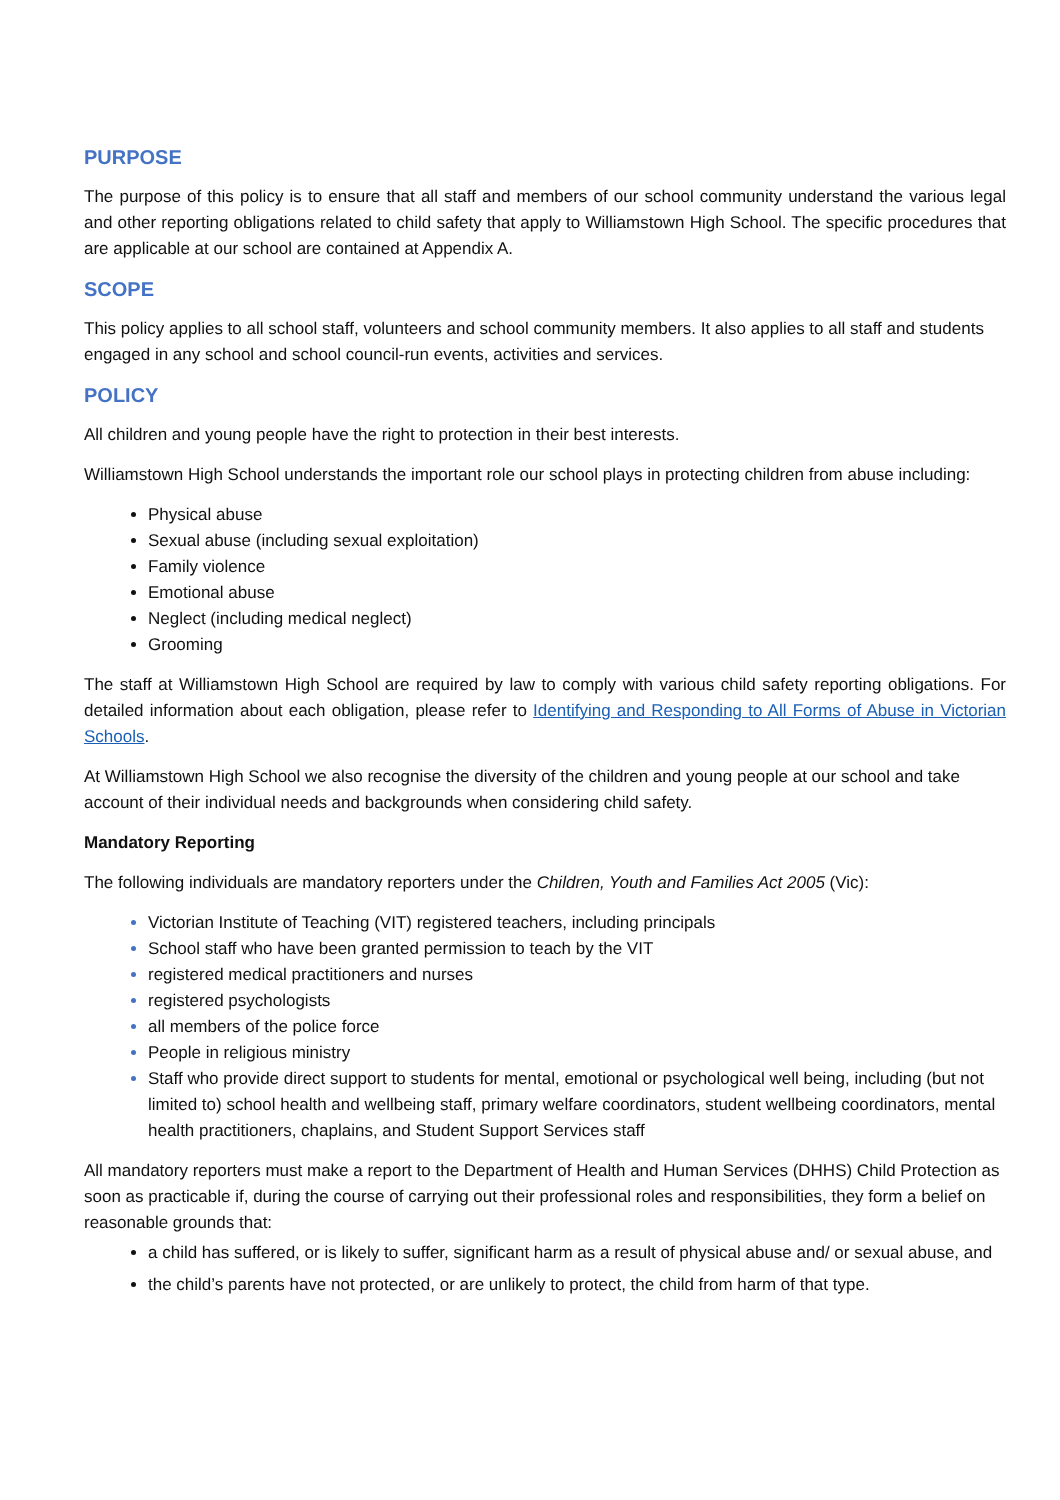PURPOSE
The purpose of this policy is to ensure that all staff and members of our school community understand the various legal and other reporting obligations related to child safety that apply to Williamstown High School. The specific procedures that are applicable at our school are contained at Appendix A.
SCOPE
This policy applies to all school staff, volunteers and school community members. It also applies to all staff and students engaged in any school and school council-run events, activities and services.
POLICY
All children and young people have the right to protection in their best interests.
Williamstown High School understands the important role our school plays in protecting children from abuse including:
Physical abuse
Sexual abuse (including sexual exploitation)
Family violence
Emotional abuse
Neglect (including medical neglect)
Grooming
The staff at Williamstown High School are required by law to comply with various child safety reporting obligations. For detailed information about each obligation, please refer to Identifying and Responding to All Forms of Abuse in Victorian Schools.
At Williamstown High School we also recognise the diversity of the children and young people at our school and take account of their individual needs and backgrounds when considering child safety.
Mandatory Reporting
The following individuals are mandatory reporters under the Children, Youth and Families Act 2005 (Vic):
Victorian Institute of Teaching (VIT) registered teachers, including principals
School staff who have been granted permission to teach by the VIT
registered medical practitioners and nurses
registered psychologists
all members of the police force
People in religious ministry
Staff who provide direct support to students for mental, emotional or psychological well being, including (but not limited to) school health and wellbeing staff, primary welfare coordinators, student wellbeing coordinators, mental health practitioners, chaplains, and Student Support Services staff
All mandatory reporters must make a report to the Department of Health and Human Services (DHHS) Child Protection as soon as practicable if, during the course of carrying out their professional roles and responsibilities, they form a belief on reasonable grounds that:
a child has suffered, or is likely to suffer, significant harm as a result of physical abuse and/ or sexual abuse, and
the child’s parents have not protected, or are unlikely to protect, the child from harm of that type.